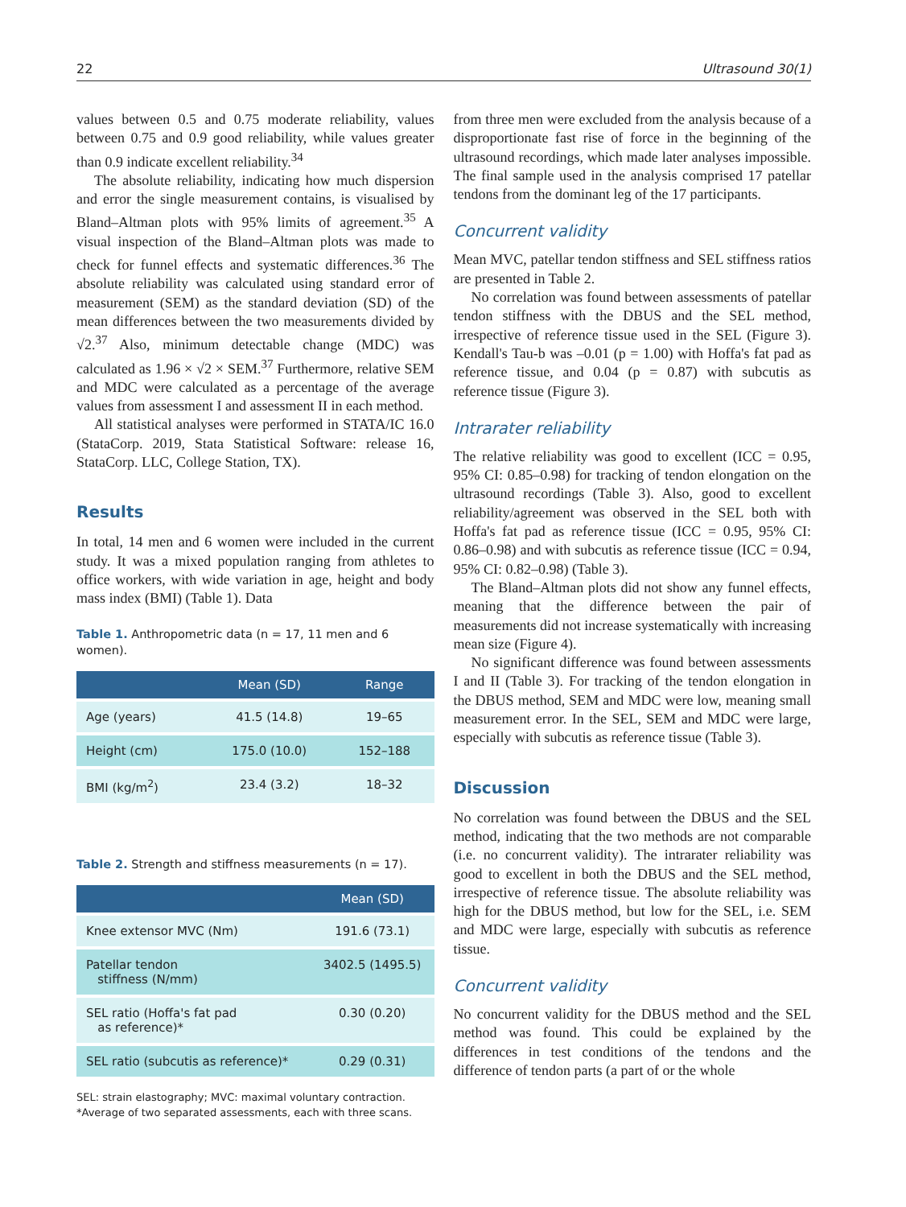22 Ultrasound 30(1)
values between 0.5 and 0.75 moderate reliability, values between 0.75 and 0.9 good reliability, while values greater than 0.9 indicate excellent reliability.<sup>34</sup>
The absolute reliability, indicating how much dispersion and error the single measurement contains, is visualised by Bland–Altman plots with 95% limits of agreement.<sup>35</sup> A visual inspection of the Bland–Altman plots was made to check for funnel effects and systematic differences.<sup>36</sup> The absolute reliability was calculated using standard error of measurement (SEM) as the standard deviation (SD) of the mean differences between the two measurements divided by √2.<sup>37</sup> Also, minimum detectable change (MDC) was calculated as 1.96 × √2 × SEM.<sup>37</sup> Furthermore, relative SEM and MDC were calculated as a percentage of the average values from assessment I and assessment II in each method.
All statistical analyses were performed in STATA/IC 16.0 (StataCorp. 2019, Stata Statistical Software: release 16, StataCorp. LLC, College Station, TX).
Results
In total, 14 men and 6 women were included in the current study. It was a mixed population ranging from athletes to office workers, with wide variation in age, height and body mass index (BMI) (Table 1). Data
Table 1. Anthropometric data (n = 17, 11 men and 6 women).
| | Mean (SD) | Range |
| --- | --- | --- |
| Age (years) | 41.5 (14.8) | 19–65 |
| Height (cm) | 175.0 (10.0) | 152–188 |
| BMI (kg/m<sup>2</sup>) | 23.4 (3.2) | 18–32 |
Table 2. Strength and stiffness measurements (n = 17).
| | Mean (SD) |
| --- | --- |
| Knee extensor MVC (Nm) | 191.6 (73.1) |
| Patellar tendon stiffness (N/mm) | 3402.5 (1495.5) |
| SEL ratio (Hoffa's fat pad as reference)* | 0.30 (0.20) |
| SEL ratio (subcutis as reference)* | 0.29 (0.31) |
SEL: strain elastography; MVC: maximal voluntary contraction.
*Average of two separated assessments, each with three scans.
from three men were excluded from the analysis because of a disproportionate fast rise of force in the beginning of the ultrasound recordings, which made later analyses impossible. The final sample used in the analysis comprised 17 patellar tendons from the dominant leg of the 17 participants.
Concurrent validity
Mean MVC, patellar tendon stiffness and SEL stiffness ratios are presented in Table 2.
No correlation was found between assessments of patellar tendon stiffness with the DBUS and the SEL method, irrespective of reference tissue used in the SEL (Figure 3). Kendall's Tau-b was –0.01 (p = 1.00) with Hoffa's fat pad as reference tissue, and 0.04 (p = 0.87) with subcutis as reference tissue (Figure 3).
Intrarater reliability
The relative reliability was good to excellent (ICC = 0.95, 95% CI: 0.85–0.98) for tracking of tendon elongation on the ultrasound recordings (Table 3). Also, good to excellent reliability/agreement was observed in the SEL both with Hoffa's fat pad as reference tissue (ICC = 0.95, 95% CI: 0.86–0.98) and with subcutis as reference tissue (ICC = 0.94, 95% CI: 0.82–0.98) (Table 3).
The Bland–Altman plots did not show any funnel effects, meaning that the difference between the pair of measurements did not increase systematically with increasing mean size (Figure 4).
No significant difference was found between assessments I and II (Table 3). For tracking of the tendon elongation in the DBUS method, SEM and MDC were low, meaning small measurement error. In the SEL, SEM and MDC were large, especially with subcutis as reference tissue (Table 3).
Discussion
No correlation was found between the DBUS and the SEL method, indicating that the two methods are not comparable (i.e. no concurrent validity). The intrarater reliability was good to excellent in both the DBUS and the SEL method, irrespective of reference tissue. The absolute reliability was high for the DBUS method, but low for the SEL, i.e. SEM and MDC were large, especially with subcutis as reference tissue.
Concurrent validity
No concurrent validity for the DBUS method and the SEL method was found. This could be explained by the differences in test conditions of the tendons and the difference of tendon parts (a part of or the whole